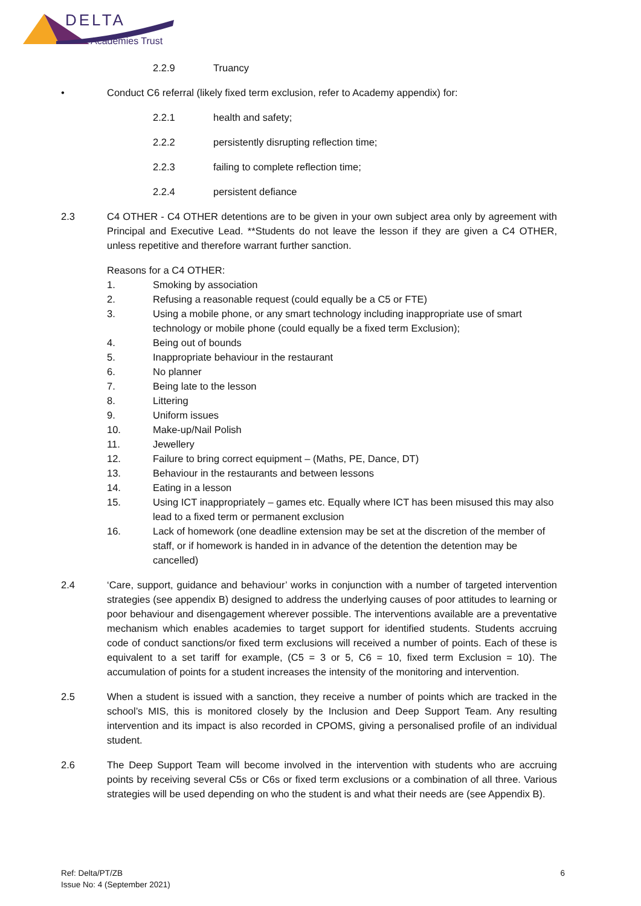DELTA
Academies Trust
2.2.9 Truancy
• Conduct C6 referral (likely fixed term exclusion, refer to Academy appendix) for:
2.2.1 health and safety;
2.2.2 persistently disrupting reflection time;
2.2.3 failing to complete reflection time;
2.2.4 persistent defiance
2.3 C4 OTHER - C4 OTHER detentions are to be given in your own subject area only by agreement with Principal and Executive Lead. **Students do not leave the lesson if they are given a C4 OTHER, unless repetitive and therefore warrant further sanction.
Reasons for a C4 OTHER:
1. Smoking by association
2. Refusing a reasonable request (could equally be a C5 or FTE)
3. Using a mobile phone, or any smart technology including inappropriate use of smart technology or mobile phone (could equally be a fixed term Exclusion);
4. Being out of bounds
5. Inappropriate behaviour in the restaurant
6. No planner
7. Being late to the lesson
8. Littering
9. Uniform issues
10. Make-up/Nail Polish
11. Jewellery
12. Failure to bring correct equipment – (Maths, PE, Dance, DT)
13. Behaviour in the restaurants and between lessons
14. Eating in a lesson
15. Using ICT inappropriately – games etc. Equally where ICT has been misused this may also lead to a fixed term or permanent exclusion
16. Lack of homework (one deadline extension may be set at the discretion of the member of staff, or if homework is handed in in advance of the detention the detention may be cancelled)
2.4 ‘Care, support, guidance and behaviour’ works in conjunction with a number of targeted intervention strategies (see appendix B) designed to address the underlying causes of poor attitudes to learning or poor behaviour and disengagement wherever possible. The interventions available are a preventative mechanism which enables academies to target support for identified students. Students accruing code of conduct sanctions/or fixed term exclusions will received a number of points. Each of these is equivalent to a set tariff for example, (C5 = 3 or 5, C6 = 10, fixed term Exclusion = 10). The accumulation of points for a student increases the intensity of the monitoring and intervention.
2.5 When a student is issued with a sanction, they receive a number of points which are tracked in the school’s MIS, this is monitored closely by the Inclusion and Deep Support Team. Any resulting intervention and its impact is also recorded in CPOMS, giving a personalised profile of an individual student.
2.6 The Deep Support Team will become involved in the intervention with students who are accruing points by receiving several C5s or C6s or fixed term exclusions or a combination of all three. Various strategies will be used depending on who the student is and what their needs are (see Appendix B).
Ref: Delta/PT/ZB
Issue No: 4 (September 2021)
6